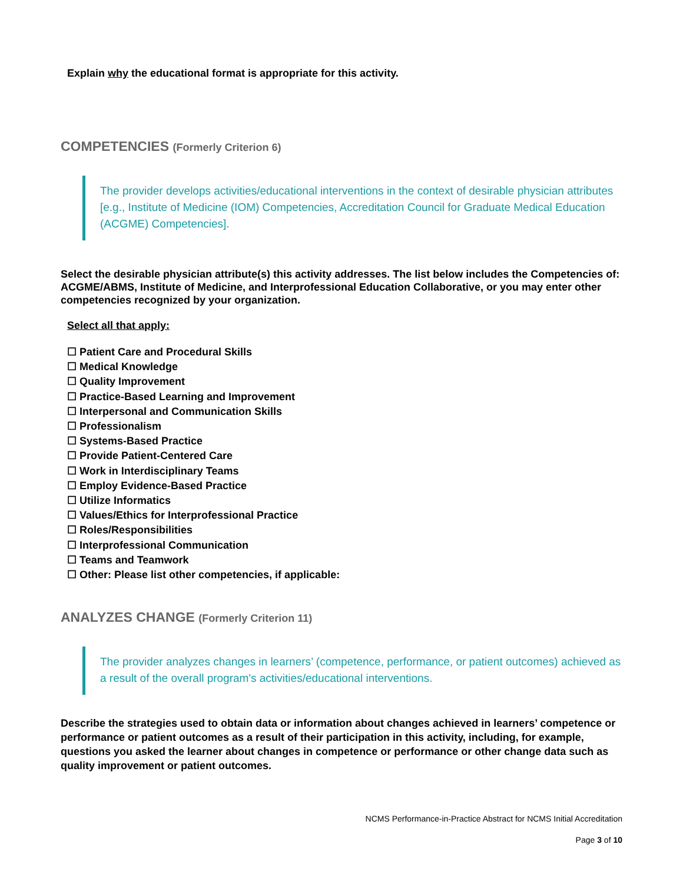Explain why the educational format is appropriate for this activity.
COMPETENCIES (Formerly Criterion 6)
The provider develops activities/educational interventions in the context of desirable physician attributes [e.g., Institute of Medicine (IOM) Competencies, Accreditation Council for Graduate Medical Education (ACGME) Competencies].
Select the desirable physician attribute(s) this activity addresses. The list below includes the Competencies of: ACGME/ABMS, Institute of Medicine, and Interprofessional Education Collaborative, or you may enter other competencies recognized by your organization.
Select all that apply:
☐ Patient Care and Procedural Skills
☐ Medical Knowledge
☐ Quality Improvement
☐ Practice-Based Learning and Improvement
☐ Interpersonal and Communication Skills
☐ Professionalism
☐ Systems-Based Practice
☐ Provide Patient-Centered Care
☐ Work in Interdisciplinary Teams
☐ Employ Evidence-Based Practice
☐ Utilize Informatics
☐ Values/Ethics for Interprofessional Practice
☐ Roles/Responsibilities
☐ Interprofessional Communication
☐ Teams and Teamwork
☐ Other: Please list other competencies, if applicable:
ANALYZES CHANGE (Formerly Criterion 11)
The provider analyzes changes in learners’ (competence, performance, or patient outcomes) achieved as a result of the overall program's activities/educational interventions.
Describe the strategies used to obtain data or information about changes achieved in learners’ competence or performance or patient outcomes as a result of their participation in this activity, including, for example, questions you asked the learner about changes in competence or performance or other change data such as quality improvement or patient outcomes.
NCMS Performance-in-Practice Abstract for NCMS Initial Accreditation
Page 3 of 10